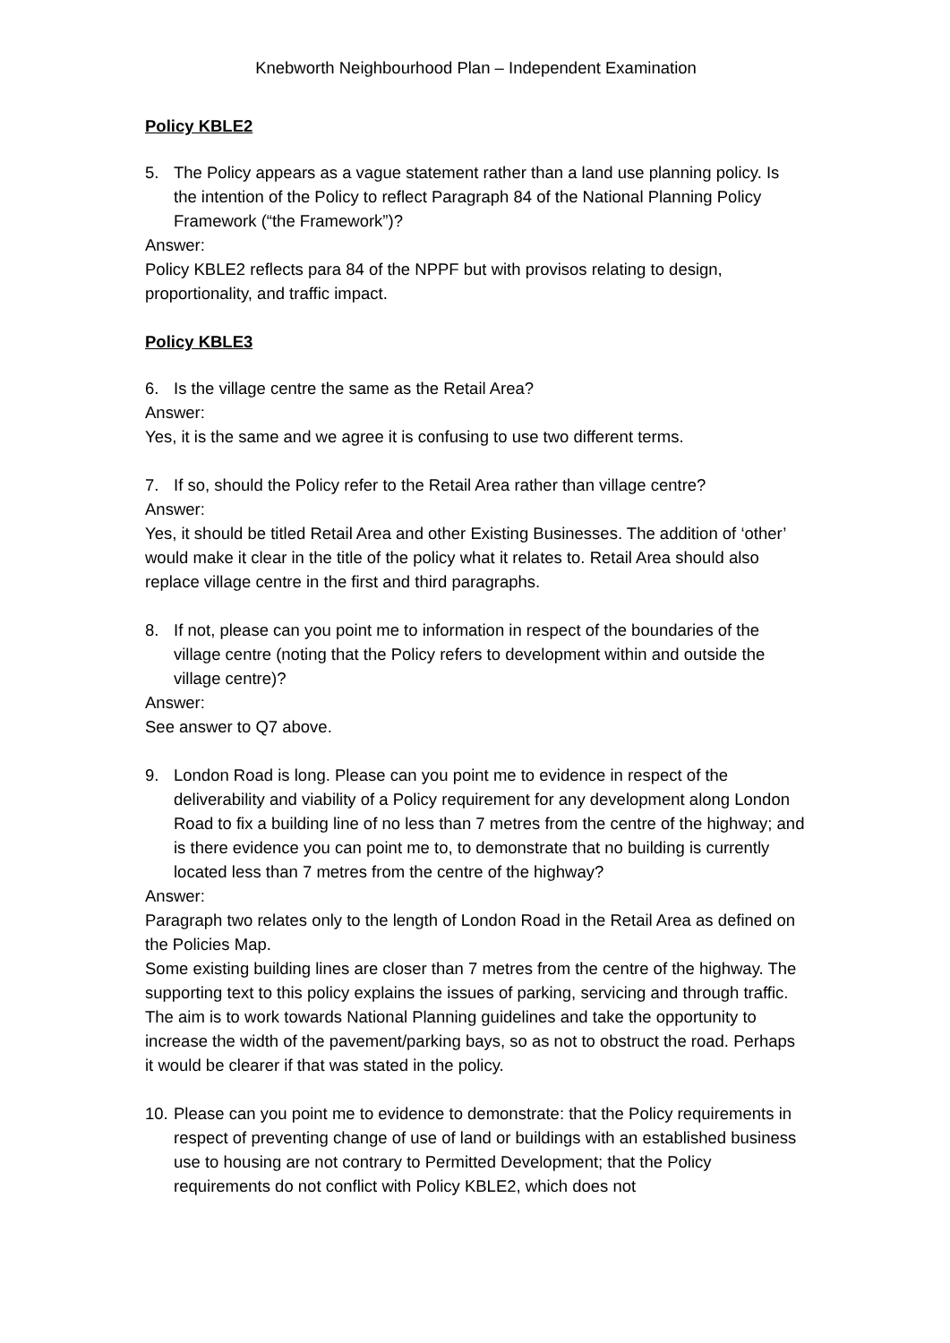Knebworth Neighbourhood Plan – Independent Examination
Policy KBLE2
5. The Policy appears as a vague statement rather than a land use planning policy. Is the intention of the Policy to reflect Paragraph 84 of the National Planning Policy Framework (“the Framework”)?
Answer:
Policy KBLE2 reflects para 84 of the NPPF but with provisos relating to design, proportionality, and traffic impact.
Policy KBLE3
6. Is the village centre the same as the Retail Area?
Answer:
Yes, it is the same and we agree it is confusing to use two different terms.
7. If so, should the Policy refer to the Retail Area rather than village centre?
Answer:
Yes, it should be titled Retail Area and other Existing Businesses. The addition of ‘other’ would make it clear in the title of the policy what it relates to. Retail Area should also replace village centre in the first and third paragraphs.
8. If not, please can you point me to information in respect of the boundaries of the village centre (noting that the Policy refers to development within and outside the village centre)?
Answer:
See answer to Q7 above.
9. London Road is long. Please can you point me to evidence in respect of the deliverability and viability of a Policy requirement for any development along London Road to fix a building line of no less than 7 metres from the centre of the highway; and is there evidence you can point me to, to demonstrate that no building is currently located less than 7 metres from the centre of the highway?
Answer:
Paragraph two relates only to the length of London Road in the Retail Area as defined on the Policies Map.
Some existing building lines are closer than 7 metres from the centre of the highway. The supporting text to this policy explains the issues of parking, servicing and through traffic. The aim is to work towards National Planning guidelines and take the opportunity to increase the width of the pavement/parking bays, so as not to obstruct the road. Perhaps it would be clearer if that was stated in the policy.
10. Please can you point me to evidence to demonstrate: that the Policy requirements in respect of preventing change of use of land or buildings with an established business use to housing are not contrary to Permitted Development; that the Policy requirements do not conflict with Policy KBLE2, which does not